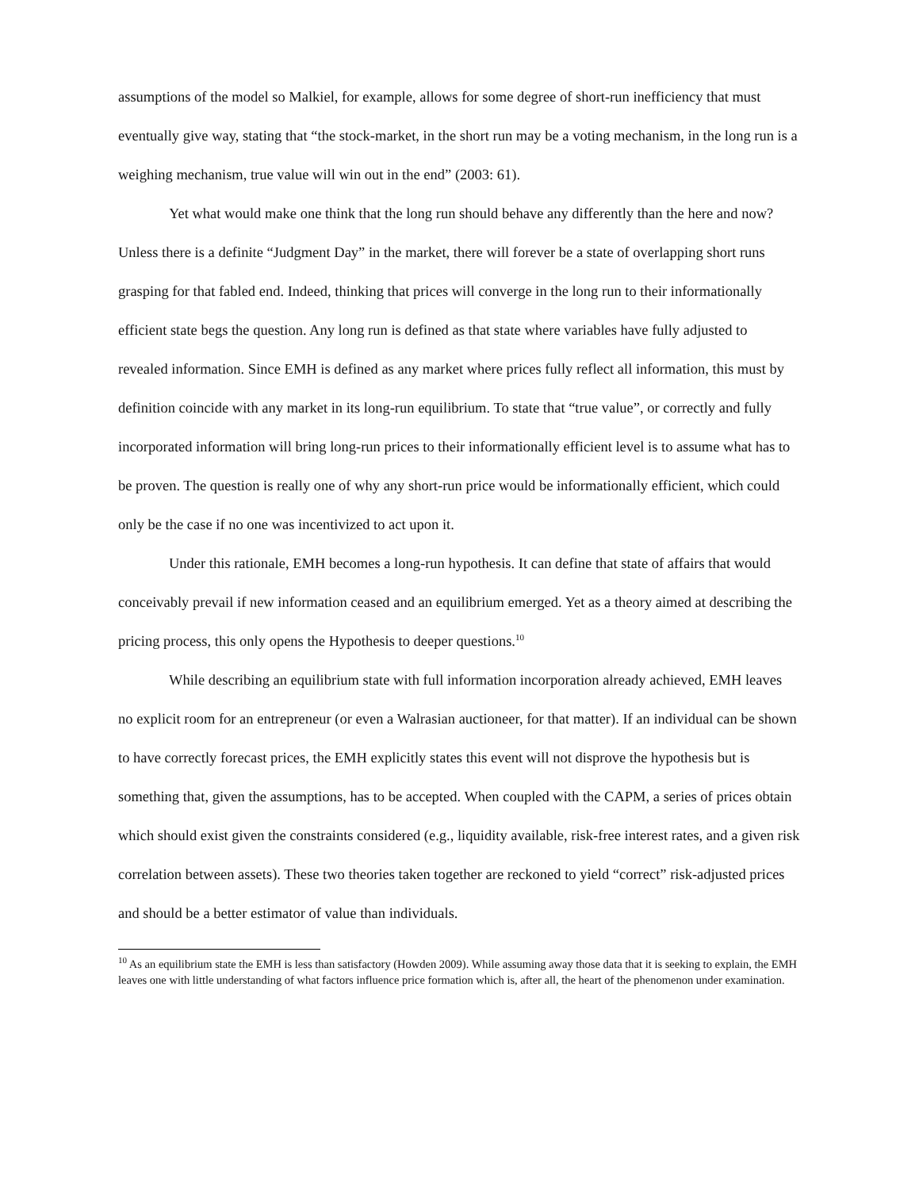assumptions of the model so Malkiel, for example, allows for some degree of short-run inefficiency that must eventually give way, stating that “the stock-market, in the short run may be a voting mechanism, in the long run is a weighing mechanism, true value will win out in the end” (2003: 61).
Yet what would make one think that the long run should behave any differently than the here and now? Unless there is a definite “Judgment Day” in the market, there will forever be a state of overlapping short runs grasping for that fabled end. Indeed, thinking that prices will converge in the long run to their informationally efficient state begs the question. Any long run is defined as that state where variables have fully adjusted to revealed information. Since EMH is defined as any market where prices fully reflect all information, this must by definition coincide with any market in its long-run equilibrium. To state that “true value”, or correctly and fully incorporated information will bring long-run prices to their informationally efficient level is to assume what has to be proven. The question is really one of why any short-run price would be informationally efficient, which could only be the case if no one was incentivized to act upon it.
Under this rationale, EMH becomes a long-run hypothesis. It can define that state of affairs that would conceivably prevail if new information ceased and an equilibrium emerged. Yet as a theory aimed at describing the pricing process, this only opens the Hypothesis to deeper questions.<sup>10</sup>
While describing an equilibrium state with full information incorporation already achieved, EMH leaves no explicit room for an entrepreneur (or even a Walrasian auctioneer, for that matter). If an individual can be shown to have correctly forecast prices, the EMH explicitly states this event will not disprove the hypothesis but is something that, given the assumptions, has to be accepted. When coupled with the CAPM, a series of prices obtain which should exist given the constraints considered (e.g., liquidity available, risk-free interest rates, and a given risk correlation between assets). These two theories taken together are reckoned to yield “correct” risk-adjusted prices and should be a better estimator of value than individuals.
<sup>10</sup> As an equilibrium state the EMH is less than satisfactory (Howden 2009). While assuming away those data that it is seeking to explain, the EMH leaves one with little understanding of what factors influence price formation which is, after all, the heart of the phenomenon under examination.